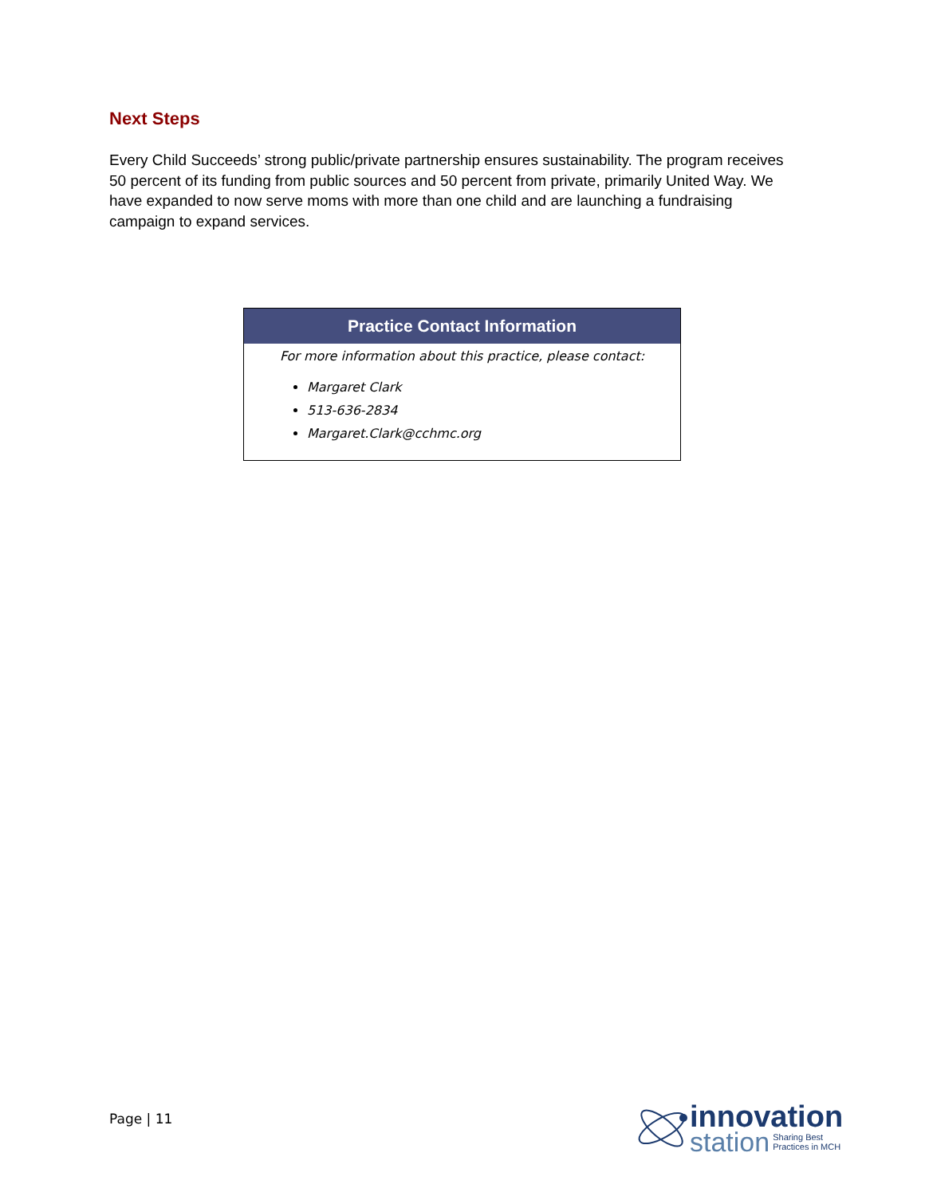Next Steps
Every Child Succeeds’ strong public/private partnership ensures sustainability. The program receives 50 percent of its funding from public sources and 50 percent from private, primarily United Way. We have expanded to now serve moms with more than one child and are launching a fundraising campaign to expand services.
| Practice Contact Information |
| --- |
| For more information about this practice, please contact: Margaret Clark 513-636-2834 Margaret.Clark@cchmc.org |
Page | 11
innovation
station Sharing Best
Practices in MCH